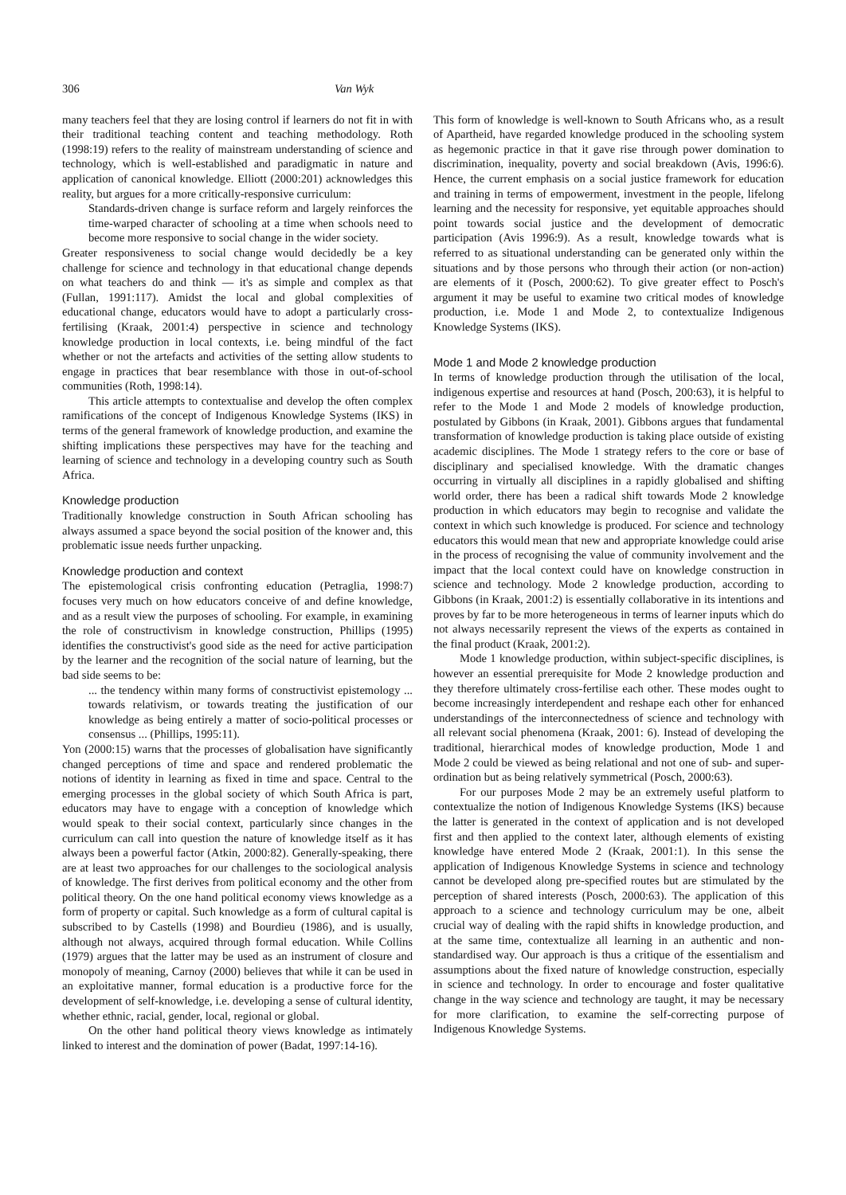306 Van Wyk
many teachers feel that they are losing control if learners do not fit in with their traditional teaching content and teaching methodology. Roth (1998:19) refers to the reality of mainstream understanding of science and technology, which is well-established and paradigmatic in nature and application of canonical knowledge. Elliott (2000:201) acknowledges this reality, but argues for a more critically-responsive curriculum:
Standards-driven change is surface reform and largely reinforces the time-warped character of schooling at a time when schools need to become more responsive to social change in the wider society.
Greater responsiveness to social change would decidedly be a key challenge for science and technology in that educational change depends on what teachers do and think — it's as simple and complex as that (Fullan, 1991:117). Amidst the local and global complexities of educational change, educators would have to adopt a particularly cross-fertilising (Kraak, 2001:4) perspective in science and technology knowledge production in local contexts, i.e. being mindful of the fact whether or not the artefacts and activities of the setting allow students to engage in practices that bear resemblance with those in out-of-school communities (Roth, 1998:14).
This article attempts to contextualise and develop the often complex ramifications of the concept of Indigenous Knowledge Systems (IKS) in terms of the general framework of knowledge production, and examine the shifting implications these perspectives may have for the teaching and learning of science and technology in a developing country such as South Africa.
Knowledge production
Traditionally knowledge construction in South African schooling has always assumed a space beyond the social position of the knower and, this problematic issue needs further unpacking.
Knowledge production and context
The epistemological crisis confronting education (Petraglia, 1998:7) focuses very much on how educators conceive of and define knowledge, and as a result view the purposes of schooling. For example, in examining the role of constructivism in knowledge construction, Phillips (1995) identifies the constructivist's good side as the need for active participation by the learner and the recognition of the social nature of learning, but the bad side seems to be:
... the tendency within many forms of constructivist epistemology ... towards relativism, or towards treating the justification of our knowledge as being entirely a matter of socio-political processes or consensus ... (Phillips, 1995:11).
Yon (2000:15) warns that the processes of globalisation have significantly changed perceptions of time and space and rendered problematic the notions of identity in learning as fixed in time and space. Central to the emerging processes in the global society of which South Africa is part, educators may have to engage with a conception of knowledge which would speak to their social context, particularly since changes in the curriculum can call into question the nature of knowledge itself as it has always been a powerful factor (Atkin, 2000:82). Generally-speaking, there are at least two approaches for our challenges to the sociological analysis of knowledge. The first derives from political economy and the other from political theory. On the one hand political economy views knowledge as a form of property or capital. Such knowledge as a form of cultural capital is subscribed to by Castells (1998) and Bourdieu (1986), and is usually, although not always, acquired through formal education. While Collins (1979) argues that the latter may be used as an instrument of closure and monopoly of meaning, Carnoy (2000) believes that while it can be used in an exploitative manner, formal education is a productive force for the development of self-knowledge, i.e. developing a sense of cultural identity, whether ethnic, racial, gender, local, regional or global.
On the other hand political theory views knowledge as intimately linked to interest and the domination of power (Badat, 1997:14-16).
This form of knowledge is well-known to South Africans who, as a result of Apartheid, have regarded knowledge produced in the schooling system as hegemonic practice in that it gave rise through power domination to discrimination, inequality, poverty and social breakdown (Avis, 1996:6). Hence, the current emphasis on a social justice framework for education and training in terms of empowerment, investment in the people, lifelong learning and the necessity for responsive, yet equitable approaches should point towards social justice and the development of democratic participation (Avis 1996:9). As a result, knowledge towards what is referred to as situational understanding can be generated only within the situations and by those persons who through their action (or non-action) are elements of it (Posch, 2000:62). To give greater effect to Posch's argument it may be useful to examine two critical modes of knowledge production, i.e. Mode 1 and Mode 2, to contextualize Indigenous Knowledge Systems (IKS).
Mode 1 and Mode 2 knowledge production
In terms of knowledge production through the utilisation of the local, indigenous expertise and resources at hand (Posch, 200:63), it is helpful to refer to the Mode 1 and Mode 2 models of knowledge production, postulated by Gibbons (in Kraak, 2001). Gibbons argues that fundamental transformation of knowledge production is taking place outside of existing academic disciplines. The Mode 1 strategy refers to the core or base of disciplinary and specialised knowledge. With the dramatic changes occurring in virtually all disciplines in a rapidly globalised and shifting world order, there has been a radical shift towards Mode 2 knowledge production in which educators may begin to recognise and validate the context in which such knowledge is produced. For science and technology educators this would mean that new and appropriate knowledge could arise in the process of recognising the value of community involvement and the impact that the local context could have on knowledge construction in science and technology. Mode 2 knowledge production, according to Gibbons (in Kraak, 2001:2) is essentially collaborative in its intentions and proves by far to be more heterogeneous in terms of learner inputs which do not always necessarily represent the views of the experts as contained in the final product (Kraak, 2001:2).
Mode 1 knowledge production, within subject-specific disciplines, is however an essential prerequisite for Mode 2 knowledge production and they therefore ultimately cross-fertilise each other. These modes ought to become increasingly interdependent and reshape each other for enhanced understandings of the interconnectedness of science and technology with all relevant social phenomena (Kraak, 2001: 6). Instead of developing the traditional, hierarchical modes of knowledge production, Mode 1 and Mode 2 could be viewed as being relational and not one of sub- and super-ordination but as being relatively symmetrical (Posch, 2000:63).
For our purposes Mode 2 may be an extremely useful platform to contextualize the notion of Indigenous Knowledge Systems (IKS) because the latter is generated in the context of application and is not developed first and then applied to the context later, although elements of existing knowledge have entered Mode 2 (Kraak, 2001:1). In this sense the application of Indigenous Knowledge Systems in science and technology cannot be developed along pre-specified routes but are stimulated by the perception of shared interests (Posch, 2000:63). The application of this approach to a science and technology curriculum may be one, albeit crucial way of dealing with the rapid shifts in knowledge production, and at the same time, contextualize all learning in an authentic and non-standardised way. Our approach is thus a critique of the essentialism and assumptions about the fixed nature of knowledge construction, especially in science and technology. In order to encourage and foster qualitative change in the way science and technology are taught, it may be necessary for more clarification, to examine the self-correcting purpose of Indigenous Knowledge Systems.